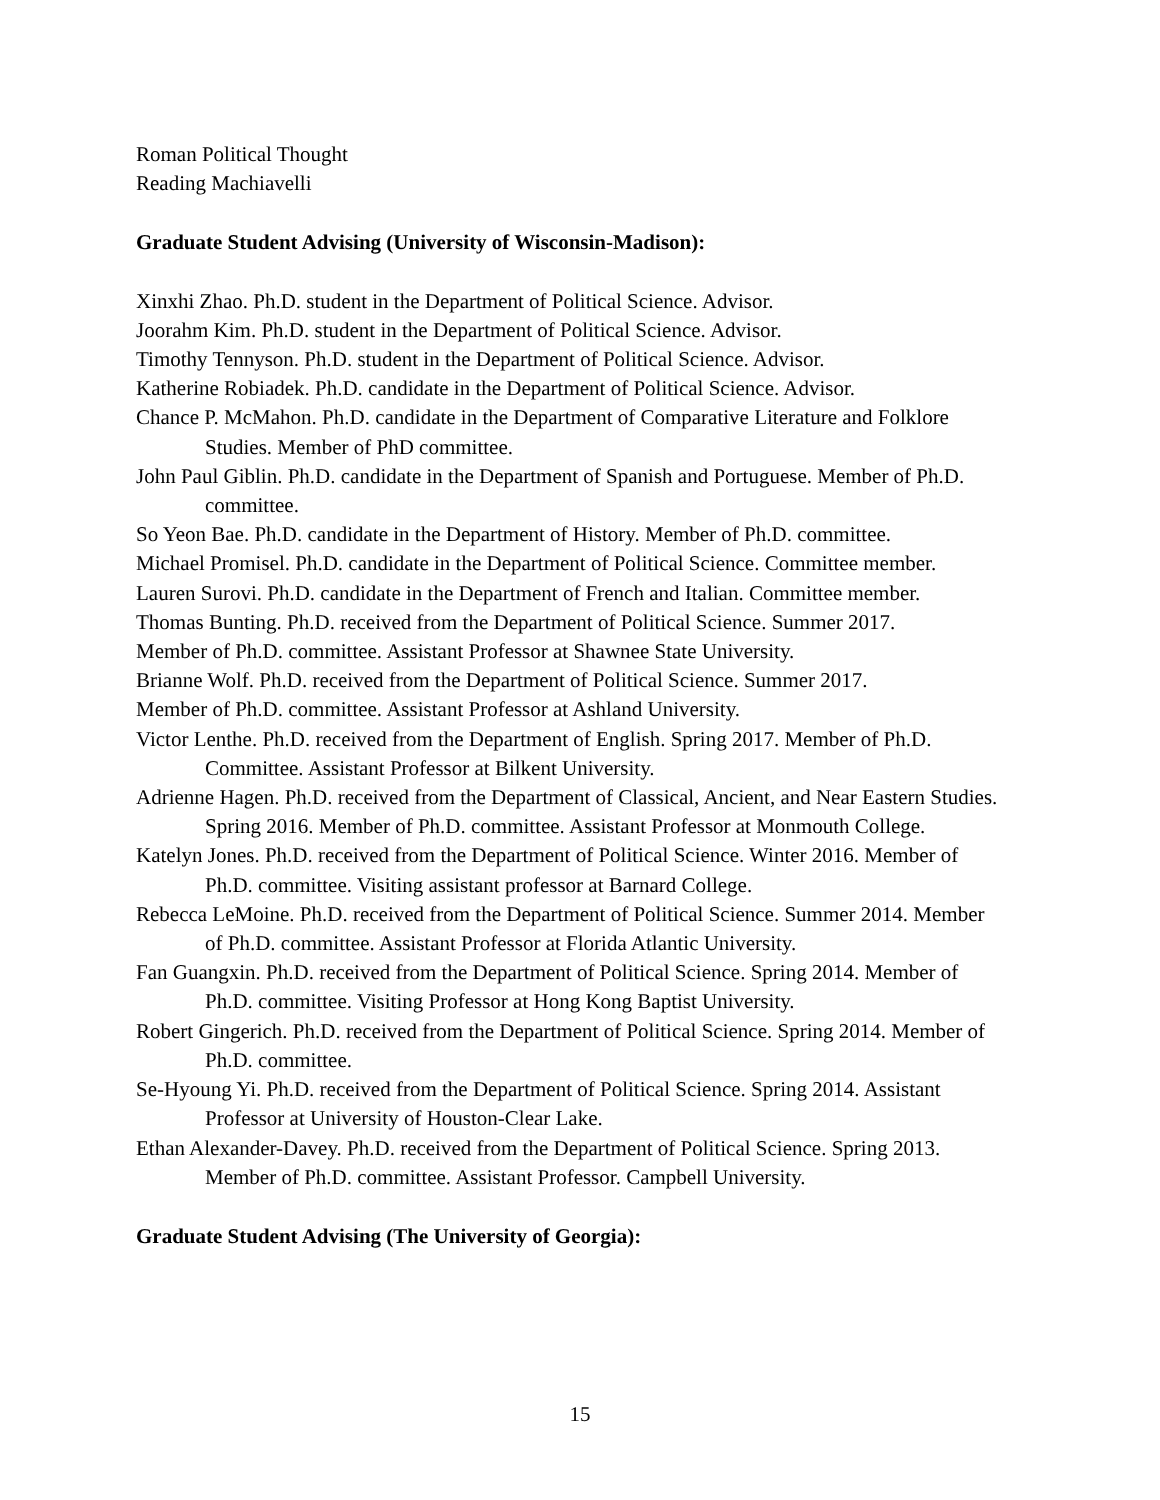Roman Political Thought
Reading Machiavelli
Graduate Student Advising (University of Wisconsin-Madison):
Xinxhi Zhao. Ph.D. student in the Department of Political Science. Advisor.
Joorahm Kim. Ph.D. student in the Department of Political Science. Advisor.
Timothy Tennyson. Ph.D. student in the Department of Political Science. Advisor.
Katherine Robiadek. Ph.D. candidate in the Department of Political Science. Advisor.
Chance P. McMahon. Ph.D. candidate in the Department of Comparative Literature and Folklore Studies. Member of PhD committee.
John Paul Giblin. Ph.D. candidate in the Department of Spanish and Portuguese. Member of Ph.D. committee.
So Yeon Bae. Ph.D. candidate in the Department of History. Member of Ph.D. committee.
Michael Promisel. Ph.D. candidate in the Department of Political Science. Committee member.
Lauren Surovi. Ph.D. candidate in the Department of French and Italian. Committee member.
Thomas Bunting. Ph.D. received from the Department of Political Science. Summer 2017.
Member of Ph.D. committee. Assistant Professor at Shawnee State University.
Brianne Wolf. Ph.D. received from the Department of Political Science. Summer 2017.
Member of Ph.D. committee. Assistant Professor at Ashland University.
Victor Lenthe. Ph.D. received from the Department of English. Spring 2017. Member of Ph.D. Committee. Assistant Professor at Bilkent University.
Adrienne Hagen. Ph.D. received from the Department of Classical, Ancient, and Near Eastern Studies. Spring 2016. Member of Ph.D. committee. Assistant Professor at Monmouth College.
Katelyn Jones. Ph.D. received from the Department of Political Science. Winter 2016. Member of Ph.D. committee. Visiting assistant professor at Barnard College.
Rebecca LeMoine. Ph.D. received from the Department of Political Science. Summer 2014. Member of Ph.D. committee. Assistant Professor at Florida Atlantic University.
Fan Guangxin. Ph.D. received from the Department of Political Science. Spring 2014. Member of Ph.D. committee. Visiting Professor at Hong Kong Baptist University.
Robert Gingerich. Ph.D. received from the Department of Political Science. Spring 2014. Member of Ph.D. committee.
Se-Hyoung Yi. Ph.D. received from the Department of Political Science. Spring 2014. Assistant Professor at University of Houston-Clear Lake.
Ethan Alexander-Davey. Ph.D. received from the Department of Political Science. Spring 2013. Member of Ph.D. committee. Assistant Professor. Campbell University.
Graduate Student Advising (The University of Georgia):
15